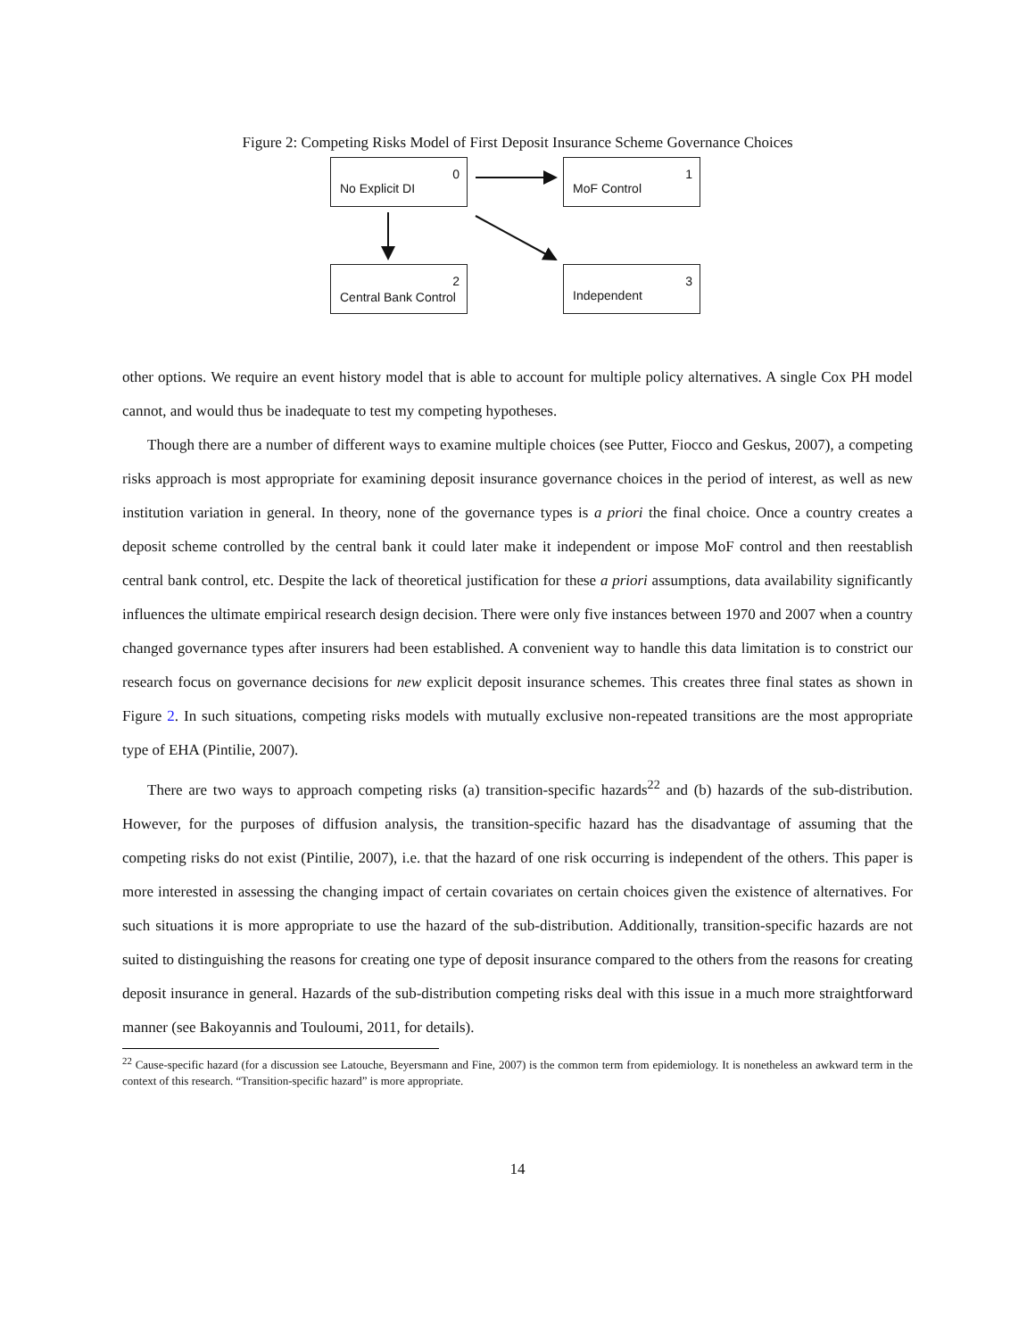Figure 2: Competing Risks Model of First Deposit Insurance Scheme Governance Choices
0
No Explicit DI
1
MoF Control
2
Central Bank Control
3
Independent
other options. We require an event history model that is able to account for multiple policy alternatives. A single Cox PH model cannot, and would thus be inadequate to test my competing hypotheses.
Though there are a number of different ways to examine multiple choices (see Putter, Fiocco and Geskus, 2007), a competing risks approach is most appropriate for examining deposit insurance governance choices in the period of interest, as well as new institution variation in general. In theory, none of the governance types is a priori the final choice. Once a country creates a deposit scheme controlled by the central bank it could later make it independent or impose MoF control and then reestablish central bank control, etc. Despite the lack of theoretical justification for these a priori assumptions, data availability significantly influences the ultimate empirical research design decision. There were only five instances between 1970 and 2007 when a country changed governance types after insurers had been established. A convenient way to handle this data limitation is to constrict our research focus on governance decisions for new explicit deposit insurance schemes. This creates three final states as shown in Figure 2. In such situations, competing risks models with mutually exclusive non-repeated transitions are the most appropriate type of EHA (Pintilie, 2007).
There are two ways to approach competing risks (a) transition-specific hazards<sup>22</sup> and (b) hazards of the sub-distribution. However, for the purposes of diffusion analysis, the transition-specific hazard has the disadvantage of assuming that the competing risks do not exist (Pintilie, 2007), i.e. that the hazard of one risk occurring is independent of the others. This paper is more interested in assessing the changing impact of certain covariates on certain choices given the existence of alternatives. For such situations it is more appropriate to use the hazard of the sub-distribution. Additionally, transition-specific hazards are not suited to distinguishing the reasons for creating one type of deposit insurance compared to the others from the reasons for creating deposit insurance in general. Hazards of the sub-distribution competing risks deal with this issue in a much more straightforward manner (see Bakoyannis and Touloumi, 2011, for details).
<sup>22</sup> Cause-specific hazard (for a discussion see Latouche, Beyersmann and Fine, 2007) is the common term from epidemiology. It is nonetheless an awkward term in the context of this research. “Transition-specific hazard” is more appropriate.
14